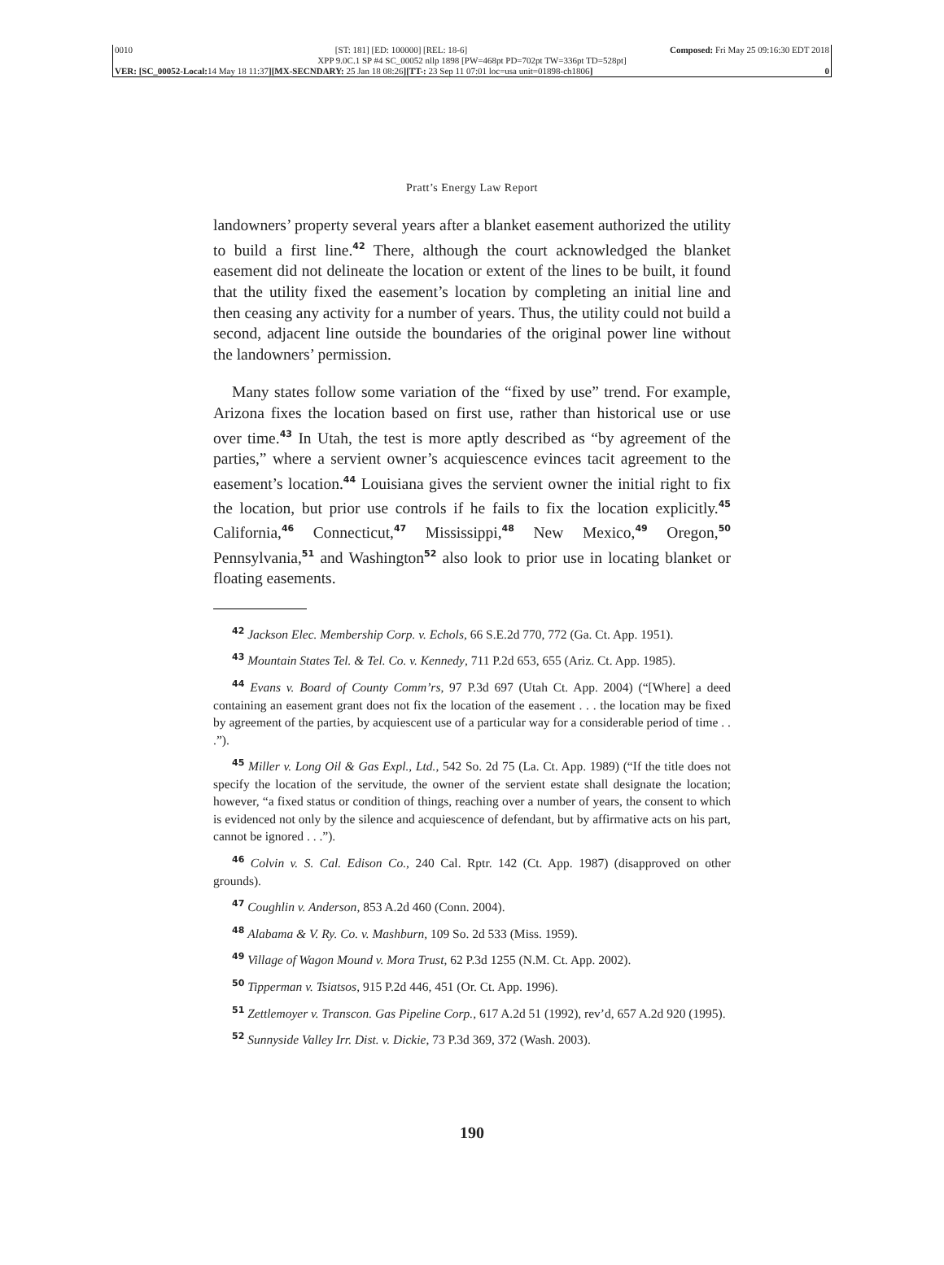0010 [ST: 181] [ED: 100000] [REL: 18-6] Composed: Fri May 25 09:16:30 EDT 2018
XPP 9.0C.1 SP #4 SC_00052 nllp 1898 [PW=468pt PD=702pt TW=336pt TD=528pt]
VER: [SC_00052-Local: 14 May 18 11:37][MX-SECNDARY: 25 Jan 18 08:26][TT-: 23 Sep 11 07:01 loc=usa unit=01898-ch1806] 0
Pratt’s Energy Law Report
landowners’ property several years after a blanket easement authorized the utility to build a first line.<sup>42</sup> There, although the court acknowledged the blanket easement did not delineate the location or extent of the lines to be built, it found that the utility fixed the easement’s location by completing an initial line and then ceasing any activity for a number of years. Thus, the utility could not build a second, adjacent line outside the boundaries of the original power line without the landowners’ permission.
Many states follow some variation of the “fixed by use” trend. For example, Arizona fixes the location based on first use, rather than historical use or use over time.<sup>43</sup> In Utah, the test is more aptly described as “by agreement of the parties,” where a servient owner’s acquiescence evinces tacit agreement to the easement’s location.<sup>44</sup> Louisiana gives the servient owner the initial right to fix the location, but prior use controls if he fails to fix the location explicitly.<sup>45</sup> California,<sup>46</sup> Connecticut,<sup>47</sup> Mississippi,<sup>48</sup> New Mexico,<sup>49</sup> Oregon,<sup>50</sup> Pennsylvania,<sup>51</sup> and Washington<sup>52</sup> also look to prior use in locating blanket or floating easements.
<sup>42</sup> Jackson Elec. Membership Corp. v. Echols, 66 S.E.2d 770, 772 (Ga. Ct. App. 1951).
<sup>43</sup> Mountain States Tel. & Tel. Co. v. Kennedy, 711 P.2d 653, 655 (Ariz. Ct. App. 1985).
<sup>44</sup> Evans v. Board of County Comm’rs, 97 P.3d 697 (Utah Ct. App. 2004) (“[Where] a deed containing an easement grant does not fix the location of the easement . . . the location may be fixed by agreement of the parties, by acquiescent use of a particular way for a considerable period of time . . .”).
<sup>45</sup> Miller v. Long Oil & Gas Expl., Ltd., 542 So. 2d 75 (La. Ct. App. 1989) (“If the title does not specify the location of the servitude, the owner of the servient estate shall designate the location; however, “a fixed status or condition of things, reaching over a number of years, the consent to which is evidenced not only by the silence and acquiescence of defendant, but by affirmative acts on his part, cannot be ignored . . .”).
<sup>46</sup> Colvin v. S. Cal. Edison Co., 240 Cal. Rptr. 142 (Ct. App. 1987) (disapproved on other grounds).
<sup>47</sup> Coughlin v. Anderson, 853 A.2d 460 (Conn. 2004).
<sup>48</sup> Alabama & V. Ry. Co. v. Mashburn, 109 So. 2d 533 (Miss. 1959).
<sup>49</sup> Village of Wagon Mound v. Mora Trust, 62 P.3d 1255 (N.M. Ct. App. 2002).
<sup>50</sup> Tipperman v. Tsiatsos, 915 P.2d 446, 451 (Or. Ct. App. 1996).
<sup>51</sup> Zettlemoyer v. Transcon. Gas Pipeline Corp., 617 A.2d 51 (1992), rev’d, 657 A.2d 920 (1995).
<sup>52</sup> Sunnyside Valley Irr. Dist. v. Dickie, 73 P.3d 369, 372 (Wash. 2003).
190